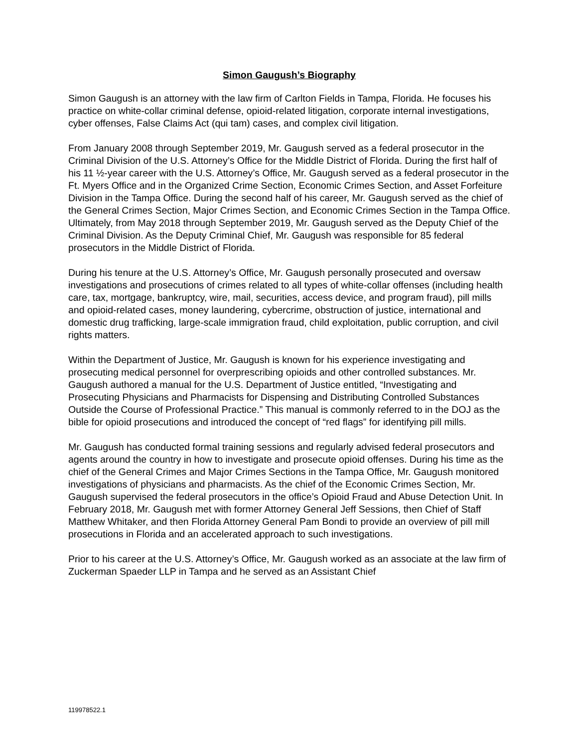Simon Gaugush’s Biography
Simon Gaugush is an attorney with the law firm of Carlton Fields in Tampa, Florida. He focuses his practice on white-collar criminal defense, opioid-related litigation, corporate internal investigations, cyber offenses, False Claims Act (qui tam) cases, and complex civil litigation.
From January 2008 through September 2019, Mr. Gaugush served as a federal prosecutor in the Criminal Division of the U.S. Attorney’s Office for the Middle District of Florida. During the first half of his 11 ½-year career with the U.S. Attorney’s Office, Mr. Gaugush served as a federal prosecutor in the Ft. Myers Office and in the Organized Crime Section, Economic Crimes Section, and Asset Forfeiture Division in the Tampa Office. During the second half of his career, Mr. Gaugush served as the chief of the General Crimes Section, Major Crimes Section, and Economic Crimes Section in the Tampa Office. Ultimately, from May 2018 through September 2019, Mr. Gaugush served as the Deputy Chief of the Criminal Division. As the Deputy Criminal Chief, Mr. Gaugush was responsible for 85 federal prosecutors in the Middle District of Florida.
During his tenure at the U.S. Attorney’s Office, Mr. Gaugush personally prosecuted and oversaw investigations and prosecutions of crimes related to all types of white-collar offenses (including health care, tax, mortgage, bankruptcy, wire, mail, securities, access device, and program fraud), pill mills and opioid-related cases, money laundering, cybercrime, obstruction of justice, international and domestic drug trafficking, large-scale immigration fraud, child exploitation, public corruption, and civil rights matters.
Within the Department of Justice, Mr. Gaugush is known for his experience investigating and prosecuting medical personnel for overprescribing opioids and other controlled substances. Mr. Gaugush authored a manual for the U.S. Department of Justice entitled, “Investigating and Prosecuting Physicians and Pharmacists for Dispensing and Distributing Controlled Substances Outside the Course of Professional Practice.” This manual is commonly referred to in the DOJ as the bible for opioid prosecutions and introduced the concept of “red flags” for identifying pill mills.
Mr. Gaugush has conducted formal training sessions and regularly advised federal prosecutors and agents around the country in how to investigate and prosecute opioid offenses. During his time as the chief of the General Crimes and Major Crimes Sections in the Tampa Office, Mr. Gaugush monitored investigations of physicians and pharmacists. As the chief of the Economic Crimes Section, Mr. Gaugush supervised the federal prosecutors in the office’s Opioid Fraud and Abuse Detection Unit. In February 2018, Mr. Gaugush met with former Attorney General Jeff Sessions, then Chief of Staff Matthew Whitaker, and then Florida Attorney General Pam Bondi to provide an overview of pill mill prosecutions in Florida and an accelerated approach to such investigations.
Prior to his career at the U.S. Attorney’s Office, Mr. Gaugush worked as an associate at the law firm of Zuckerman Spaeder LLP in Tampa and he served as an Assistant Chief
119978522.1